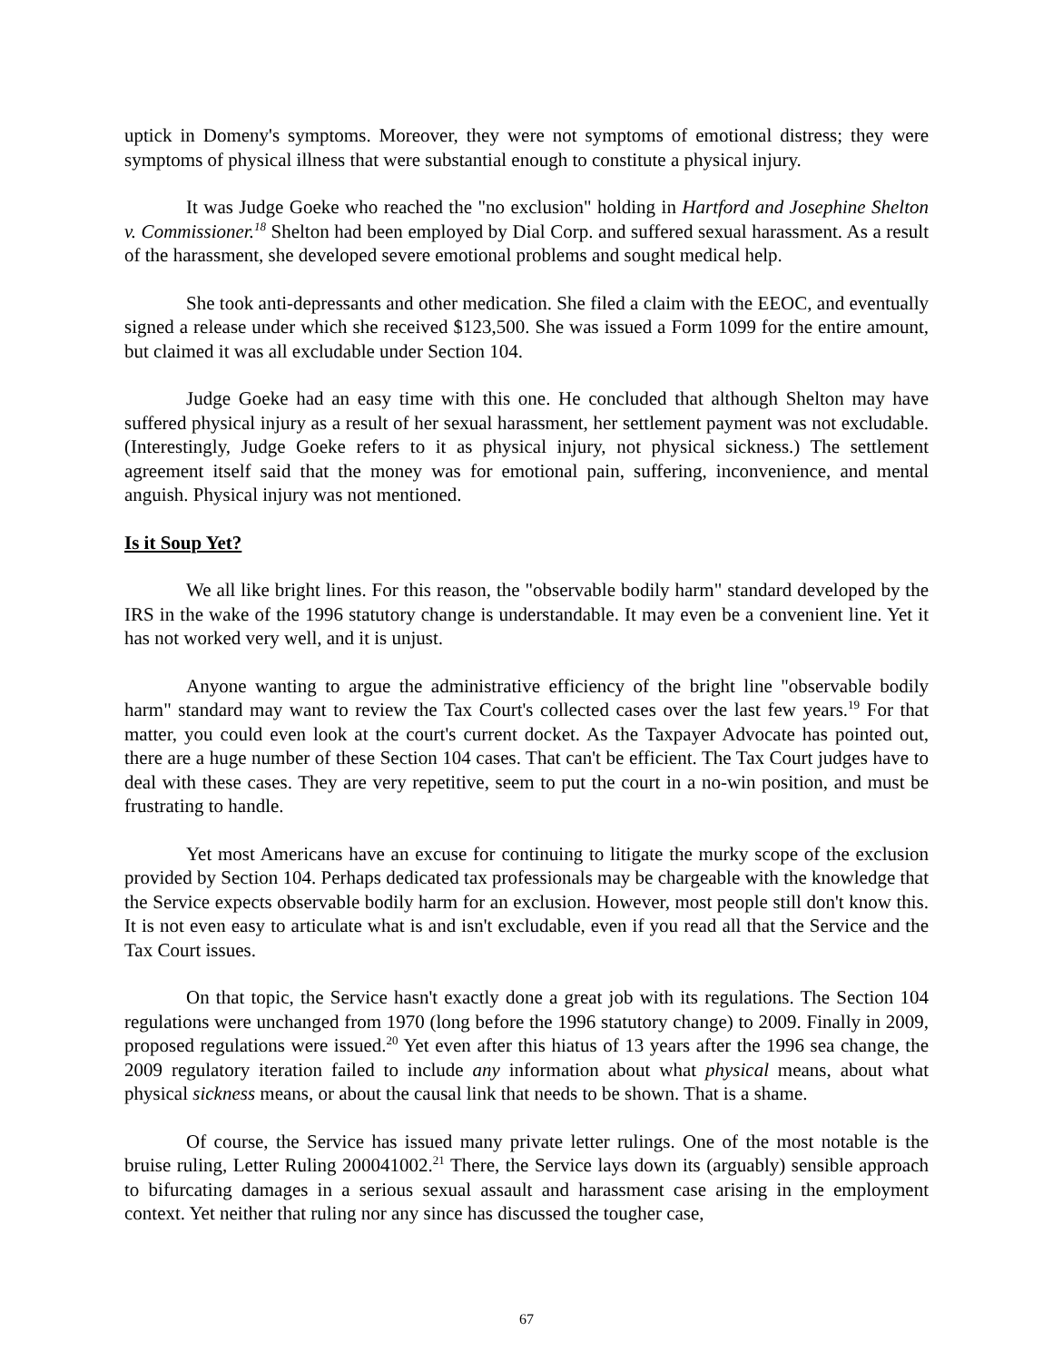uptick in Domeny's symptoms. Moreover, they were not symptoms of emotional distress; they were symptoms of physical illness that were substantial enough to constitute a physical injury.
It was Judge Goeke who reached the "no exclusion" holding in Hartford and Josephine Shelton v. Commissioner.<sup>18</sup> Shelton had been employed by Dial Corp. and suffered sexual harassment. As a result of the harassment, she developed severe emotional problems and sought medical help.
She took anti-depressants and other medication. She filed a claim with the EEOC, and eventually signed a release under which she received $123,500. She was issued a Form 1099 for the entire amount, but claimed it was all excludable under Section 104.
Judge Goeke had an easy time with this one. He concluded that although Shelton may have suffered physical injury as a result of her sexual harassment, her settlement payment was not excludable. (Interestingly, Judge Goeke refers to it as physical injury, not physical sickness.) The settlement agreement itself said that the money was for emotional pain, suffering, inconvenience, and mental anguish. Physical injury was not mentioned.
Is it Soup Yet?
We all like bright lines. For this reason, the "observable bodily harm" standard developed by the IRS in the wake of the 1996 statutory change is understandable. It may even be a convenient line. Yet it has not worked very well, and it is unjust.
Anyone wanting to argue the administrative efficiency of the bright line "observable bodily harm" standard may want to review the Tax Court's collected cases over the last few years.<sup>19</sup> For that matter, you could even look at the court's current docket. As the Taxpayer Advocate has pointed out, there are a huge number of these Section 104 cases. That can't be efficient. The Tax Court judges have to deal with these cases. They are very repetitive, seem to put the court in a no-win position, and must be frustrating to handle.
Yet most Americans have an excuse for continuing to litigate the murky scope of the exclusion provided by Section 104. Perhaps dedicated tax professionals may be chargeable with the knowledge that the Service expects observable bodily harm for an exclusion. However, most people still don't know this. It is not even easy to articulate what is and isn't excludable, even if you read all that the Service and the Tax Court issues.
On that topic, the Service hasn't exactly done a great job with its regulations. The Section 104 regulations were unchanged from 1970 (long before the 1996 statutory change) to 2009. Finally in 2009, proposed regulations were issued.<sup>20</sup> Yet even after this hiatus of 13 years after the 1996 sea change, the 2009 regulatory iteration failed to include any information about what physical means, about what physical sickness means, or about the causal link that needs to be shown. That is a shame.
Of course, the Service has issued many private letter rulings. One of the most notable is the bruise ruling, Letter Ruling 200041002.<sup>21</sup> There, the Service lays down its (arguably) sensible approach to bifurcating damages in a serious sexual assault and harassment case arising in the employment context. Yet neither that ruling nor any since has discussed the tougher case,
67